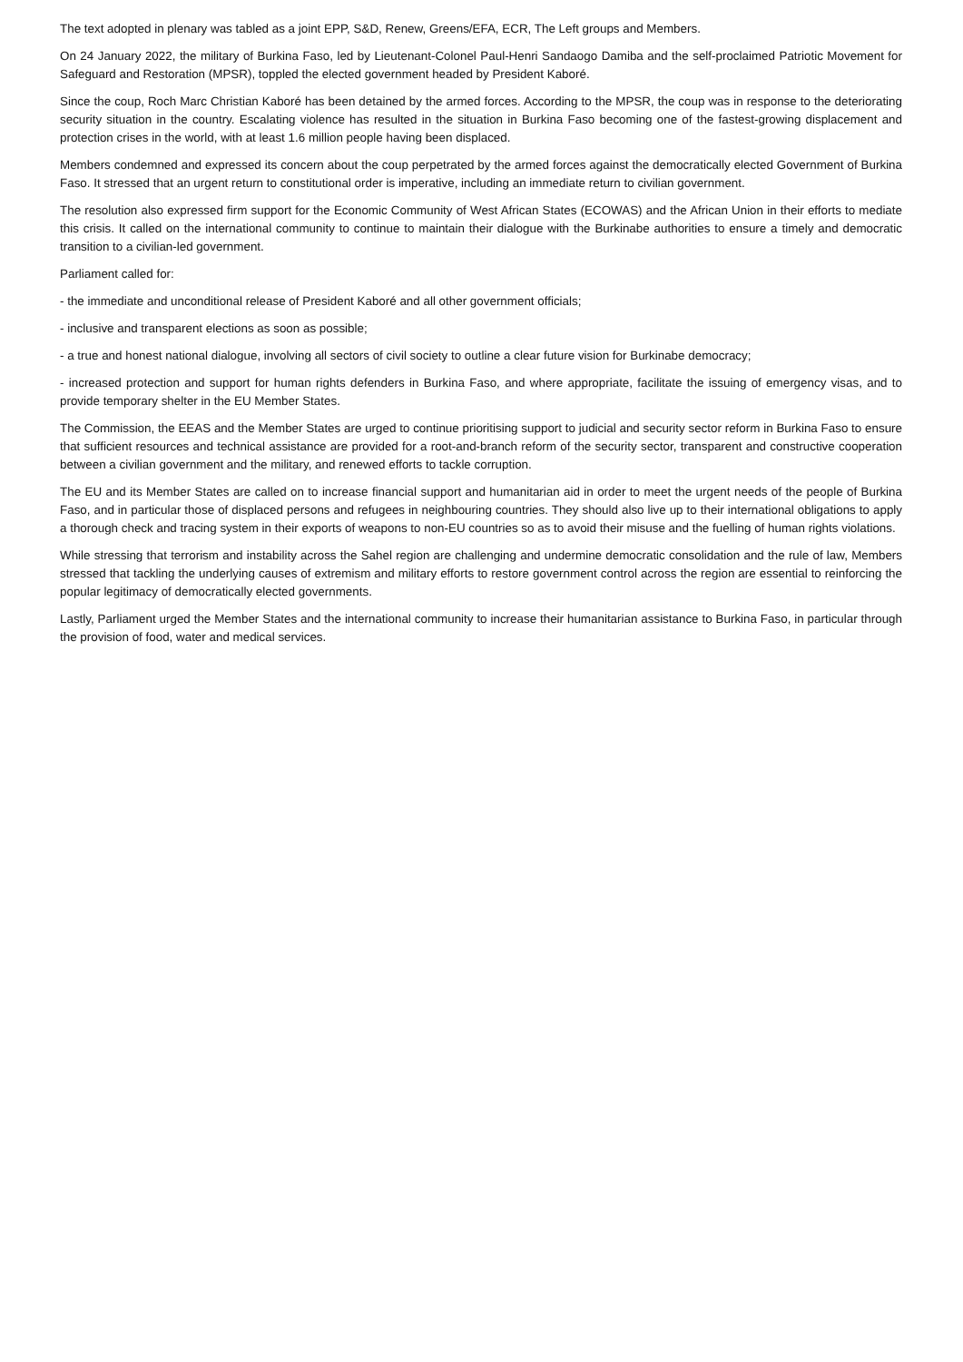The text adopted in plenary was tabled as a joint EPP, S&D, Renew, Greens/EFA, ECR, The Left groups and Members.
On 24 January 2022, the military of Burkina Faso, led by Lieutenant-Colonel Paul-Henri Sandaogo Damiba and the self-proclaimed Patriotic Movement for Safeguard and Restoration (MPSR), toppled the elected government headed by President Kaboré.
Since the coup, Roch Marc Christian Kaboré has been detained by the armed forces. According to the MPSR, the coup was in response to the deteriorating security situation in the country. Escalating violence has resulted in the situation in Burkina Faso becoming one of the fastest-growing displacement and protection crises in the world, with at least 1.6 million people having been displaced.
Members condemned and expressed its concern about the coup perpetrated by the armed forces against the democratically elected Government of Burkina Faso. It stressed that an urgent return to constitutional order is imperative, including an immediate return to civilian government.
The resolution also expressed firm support for the Economic Community of West African States (ECOWAS) and the African Union in their efforts to mediate this crisis. It called on the international community to continue to maintain their dialogue with the Burkinabe authorities to ensure a timely and democratic transition to a civilian-led government.
Parliament called for:
- the immediate and unconditional release of President Kaboré and all other government officials;
- inclusive and transparent elections as soon as possible;
- a true and honest national dialogue, involving all sectors of civil society to outline a clear future vision for Burkinabe democracy;
- increased protection and support for human rights defenders in Burkina Faso, and where appropriate, facilitate the issuing of emergency visas, and to provide temporary shelter in the EU Member States.
The Commission, the EEAS and the Member States are urged to continue prioritising support to judicial and security sector reform in Burkina Faso to ensure that sufficient resources and technical assistance are provided for a root-and-branch reform of the security sector, transparent and constructive cooperation between a civilian government and the military, and renewed efforts to tackle corruption.
The EU and its Member States are called on to increase financial support and humanitarian aid in order to meet the urgent needs of the people of Burkina Faso, and in particular those of displaced persons and refugees in neighbouring countries. They should also live up to their international obligations to apply a thorough check and tracing system in their exports of weapons to non-EU countries so as to avoid their misuse and the fuelling of human rights violations.
While stressing that terrorism and instability across the Sahel region are challenging and undermine democratic consolidation and the rule of law, Members stressed that tackling the underlying causes of extremism and military efforts to restore government control across the region are essential to reinforcing the popular legitimacy of democratically elected governments.
Lastly, Parliament urged the Member States and the international community to increase their humanitarian assistance to Burkina Faso, in particular through the provision of food, water and medical services.